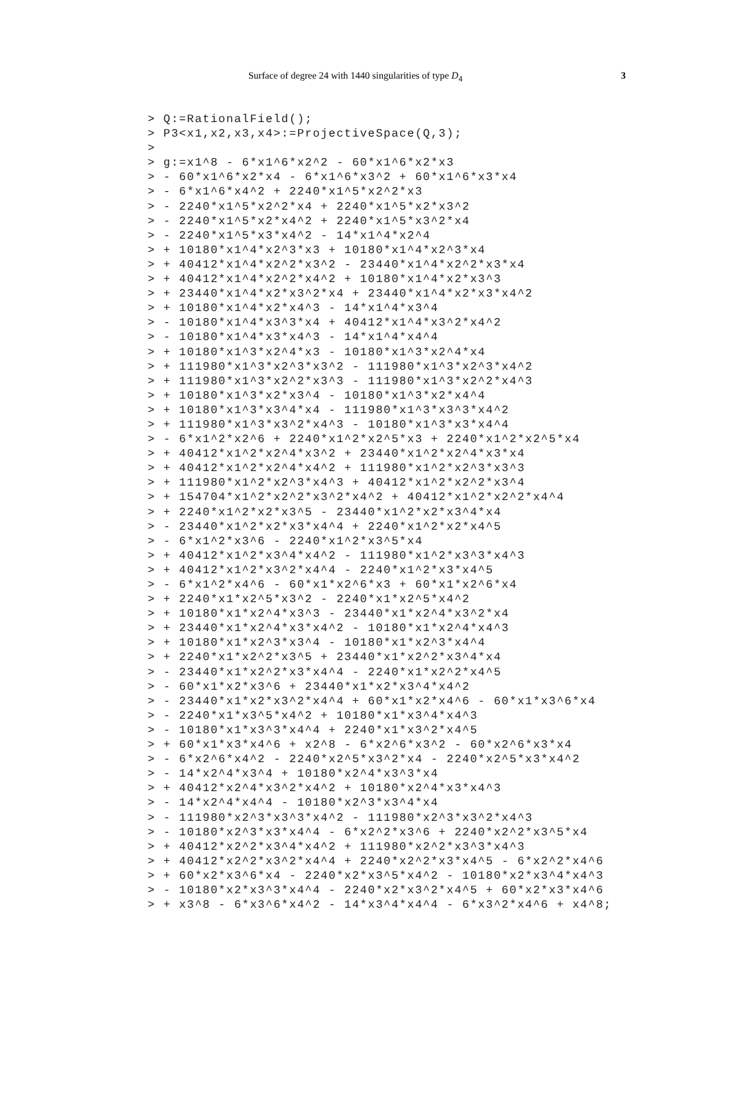Surface of degree 24 with 1440 singularities of type D<sub>4</sub> 3
> Q:=RationalField();
> P3<x1,x2,x3,x4>:=ProjectiveSpace(Q,3);
>
> g:=x1^8 - 6*x1^6*x2^2 - 60*x1^6*x2*x3
> - 60*x1^6*x2*x4 - 6*x1^6*x3^2 + 60*x1^6*x3*x4
> - 6*x1^6*x4^2 + 2240*x1^5*x2^2*x3
> - 2240*x1^5*x2^2*x4 + 2240*x1^5*x2*x3^2
> - 2240*x1^5*x2*x4^2 + 2240*x1^5*x3^2*x4
> - 2240*x1^5*x3*x4^2 - 14*x1^4*x2^4
> + 10180*x1^4*x2^3*x3 + 10180*x1^4*x2^3*x4
> + 40412*x1^4*x2^2*x3^2 - 23440*x1^4*x2^2*x3*x4
> + 40412*x1^4*x2^2*x4^2 + 10180*x1^4*x2*x3^3
> + 23440*x1^4*x2*x3^2*x4 + 23440*x1^4*x2*x3*x4^2
> + 10180*x1^4*x2*x4^3 - 14*x1^4*x3^4
> - 10180*x1^4*x3^3*x4 + 40412*x1^4*x3^2*x4^2
> - 10180*x1^4*x3*x4^3 - 14*x1^4*x4^4
> + 10180*x1^3*x2^4*x3 - 10180*x1^3*x2^4*x4
> + 111980*x1^3*x2^3*x3^2 - 111980*x1^3*x2^3*x4^2
> + 111980*x1^3*x2^2*x3^3 - 111980*x1^3*x2^2*x4^3
> + 10180*x1^3*x2*x3^4 - 10180*x1^3*x2*x4^4
> + 10180*x1^3*x3^4*x4 - 111980*x1^3*x3^3*x4^2
> + 111980*x1^3*x3^2*x4^3 - 10180*x1^3*x3*x4^4
> - 6*x1^2*x2^6 + 2240*x1^2*x2^5*x3 + 2240*x1^2*x2^5*x4
> + 40412*x1^2*x2^4*x3^2 + 23440*x1^2*x2^4*x3*x4
> + 40412*x1^2*x2^4*x4^2 + 111980*x1^2*x2^3*x3^3
> + 111980*x1^2*x2^3*x4^3 + 40412*x1^2*x2^2*x3^4
> + 154704*x1^2*x2^2*x3^2*x4^2 + 40412*x1^2*x2^2*x4^4
> + 2240*x1^2*x2*x3^5 - 23440*x1^2*x2*x3^4*x4
> - 23440*x1^2*x2*x3*x4^4 + 2240*x1^2*x2*x4^5
> - 6*x1^2*x3^6 - 2240*x1^2*x3^5*x4
> + 40412*x1^2*x3^4*x4^2 - 111980*x1^2*x3^3*x4^3
> + 40412*x1^2*x3^2*x4^4 - 2240*x1^2*x3*x4^5
> - 6*x1^2*x4^6 - 60*x1*x2^6*x3 + 60*x1*x2^6*x4
> + 2240*x1*x2^5*x3^2 - 2240*x1*x2^5*x4^2
> + 10180*x1*x2^4*x3^3 - 23440*x1*x2^4*x3^2*x4
> + 23440*x1*x2^4*x3*x4^2 - 10180*x1*x2^4*x4^3
> + 10180*x1*x2^3*x3^4 - 10180*x1*x2^3*x4^4
> + 2240*x1*x2^2*x3^5 + 23440*x1*x2^2*x3^4*x4
> - 23440*x1*x2^2*x3*x4^4 - 2240*x1*x2^2*x4^5
> - 60*x1*x2*x3^6 + 23440*x1*x2*x3^4*x4^2
> - 23440*x1*x2*x3^2*x4^4 + 60*x1*x2*x4^6 - 60*x1*x3^6*x4
> - 2240*x1*x3^5*x4^2 + 10180*x1*x3^4*x4^3
> - 10180*x1*x3^3*x4^4 + 2240*x1*x3^2*x4^5
> + 60*x1*x3*x4^6 + x2^8 - 6*x2^6*x3^2 - 60*x2^6*x3*x4
> - 6*x2^6*x4^2 - 2240*x2^5*x3^2*x4 - 2240*x2^5*x3*x4^2
> - 14*x2^4*x3^4 + 10180*x2^4*x3^3*x4
> + 40412*x2^4*x3^2*x4^2 + 10180*x2^4*x3*x4^3
> - 14*x2^4*x4^4 - 10180*x2^3*x3^4*x4
> - 111980*x2^3*x3^3*x4^2 - 111980*x2^3*x3^2*x4^3
> - 10180*x2^3*x3*x4^4 - 6*x2^2*x3^6 + 2240*x2^2*x3^5*x4
> + 40412*x2^2*x3^4*x4^2 + 111980*x2^2*x3^3*x4^3
> + 40412*x2^2*x3^2*x4^4 + 2240*x2^2*x3*x4^5 - 6*x2^2*x4^6
> + 60*x2*x3^6*x4 - 2240*x2*x3^5*x4^2 - 10180*x2*x3^4*x4^3
> - 10180*x2*x3^3*x4^4 - 2240*x2*x3^2*x4^5 + 60*x2*x3*x4^6
> + x3^8 - 6*x3^6*x4^2 - 14*x3^4*x4^4 - 6*x3^2*x4^6 + x4^8;